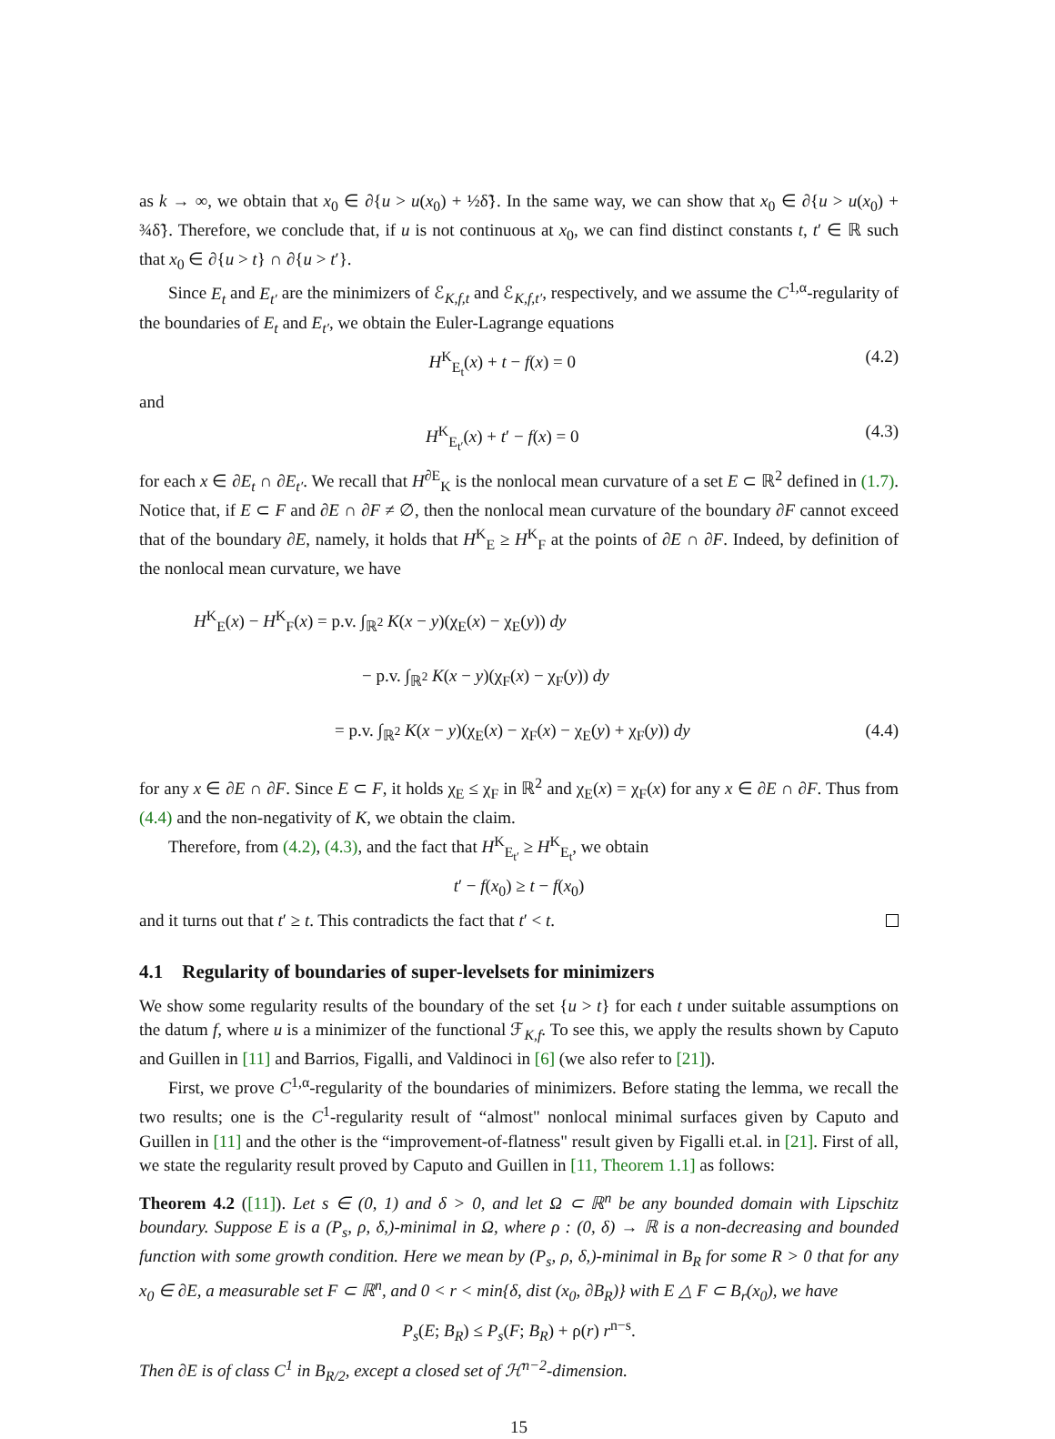as k → ∞, we obtain that x<sub>0</sub> ∈ ∂{u > u(x<sub>0</sub>) + ½δ̃}. In the same way, we can show that x<sub>0</sub> ∈ ∂{u > u(x<sub>0</sub>) + ¾δ̃}. Therefore, we conclude that, if u is not continuous at x<sub>0</sub>, we can find distinct constants t, t′ ∈ ℝ such that x<sub>0</sub> ∈ ∂{u > t} ∩ ∂{u > t′}.
Since E<sub>t</sub> and E<sub>t′</sub> are the minimizers of ℰ<sub>K,f,t</sub> and ℰ<sub>K,f,t′</sub>, respectively, and we assume the C<sup>1,α</sup>-regularity of the boundaries of E<sub>t</sub> and E<sub>t′</sub>, we obtain the Euler-Lagrange equations
H<sup>K</sup><sub>E<sub>t</sub></sub>(x) + t − f(x) = 0 (4.2)
and
H<sup>K</sup><sub>E<sub>t′</sub></sub>(x) + t′ − f(x) = 0 (4.3)
for each x ∈ ∂E<sub>t</sub> ∩ ∂E<sub>t′</sub>. We recall that H<sup>∂E</sup><sub>K</sub> is the nonlocal mean curvature of a set E ⊂ ℝ<sup>2</sup> defined in (1.7). Notice that, if E ⊂ F and ∂E ∩ ∂F ≠ ∅, then the nonlocal mean curvature of the boundary ∂F cannot exceed that of the boundary ∂E, namely, it holds that H<sup>K</sup><sub>E</sub> ≥ H<sup>K</sup><sub>F</sub> at the points of ∂E ∩ ∂F. Indeed, by definition of the nonlocal mean curvature, we have
H<sup>K</sup><sub>E</sub>(x) − H<sup>K</sup><sub>F</sub>(x) = p.v. ∫<sub>ℝ<sup>2</sup></sub> K(x − y)(χ<sub>E</sub>(x) − χ<sub>E</sub>(y)) dy
− p.v. ∫<sub>ℝ<sup>2</sup></sub> K(x − y)(χ<sub>F</sub>(x) − χ<sub>F</sub>(y)) dy
= p.v. ∫<sub>ℝ<sup>2</sup></sub> K(x − y)(χ<sub>E</sub>(x) − χ<sub>F</sub>(x) − χ<sub>E</sub>(y) + χ<sub>F</sub>(y)) dy (4.4)
for any x ∈ ∂E ∩ ∂F. Since E ⊂ F, it holds χ<sub>E</sub> ≤ χ<sub>F</sub> in ℝ<sup>2</sup> and χ<sub>E</sub>(x) = χ<sub>F</sub>(x) for any x ∈ ∂E ∩ ∂F. Thus from (4.4) and the non-negativity of K, we obtain the claim.
Therefore, from (4.2), (4.3), and the fact that H<sup>K</sup><sub>E<sub>t′</sub></sub> ≥ H<sup>K</sup><sub>E<sub>t</sub></sub>, we obtain
t′ − f(x<sub>0</sub>) ≥ t − f(x<sub>0</sub>)
and it turns out that t′ ≥ t. This contradicts the fact that t′ < t.
4.1 Regularity of boundaries of super-levelsets for minimizers
We show some regularity results of the boundary of the set {u > t} for each t under suitable assumptions on the datum f, where u is a minimizer of the functional ℱ<sub>K,f</sub>. To see this, we apply the results shown by Caputo and Guillen in [11] and Barrios, Figalli, and Valdinoci in [6] (we also refer to [21]).
First, we prove C<sup>1,α</sup>-regularity of the boundaries of minimizers. Before stating the lemma, we recall the two results; one is the C<sup>1</sup>-regularity result of “almost" nonlocal minimal surfaces given by Caputo and Guillen in [11] and the other is the “improvement-of-flatness" result given by Figalli et.al. in [21]. First of all, we state the regularity result proved by Caputo and Guillen in [11, Theorem 1.1] as follows:
Theorem 4.2 ([11]). Let s ∈ (0, 1) and δ > 0, and let Ω ⊂ ℝ<sup>n</sup> be any bounded domain with Lipschitz boundary. Suppose E is a (P<sub>s</sub>, ρ, δ,)-minimal in Ω, where ρ : (0, δ) → ℝ is a non-decreasing and bounded function with some growth condition. Here we mean by (P<sub>s</sub>, ρ, δ,)-minimal in B<sub>R</sub> for some R > 0 that for any x<sub>0</sub> ∈ ∂E, a measurable set F ⊂ ℝ<sup>n</sup>, and 0 < r < min{δ, dist (x<sub>0</sub>, ∂B<sub>R</sub>)} with E △ F ⊂ B<sub>r</sub>(x<sub>0</sub>), we have
P<sub>s</sub>(E; B<sub>R</sub>) ≤ P<sub>s</sub>(F; B<sub>R</sub>) + ρ(r) r<sup>n−s</sup>.
Then ∂E is of class C<sup>1</sup> in B<sub>R/2</sub>, except a closed set of ℋ<sup>n−2</sup>-dimension.
15